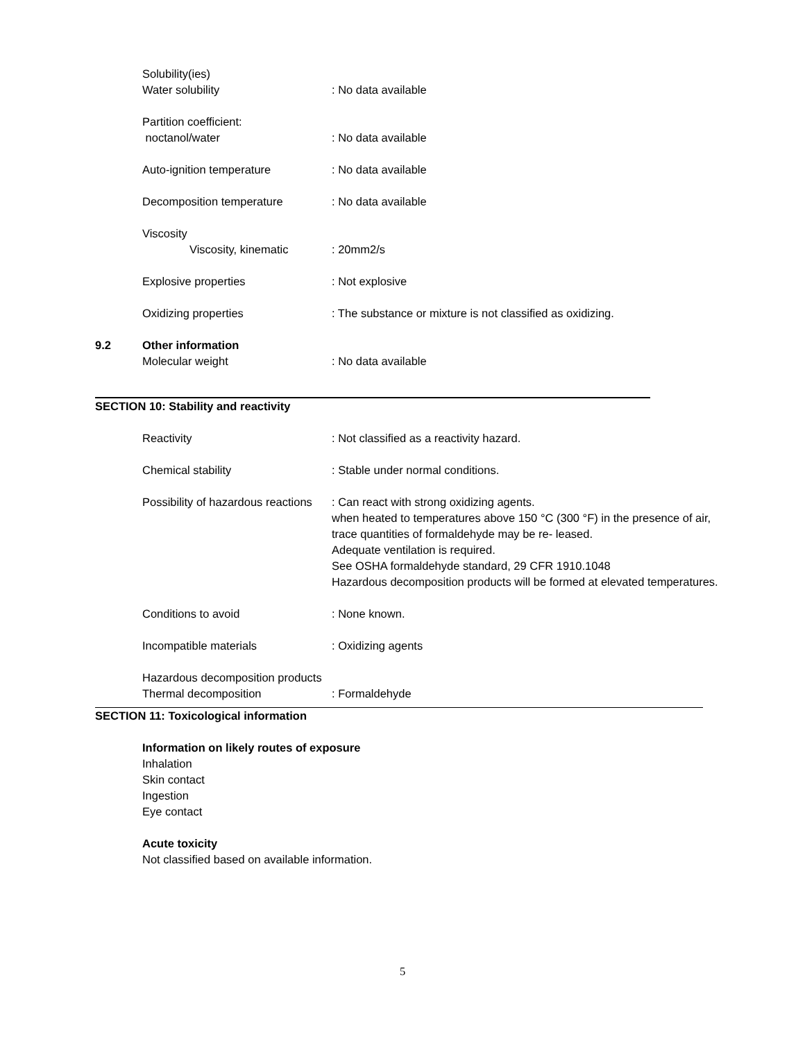Solubility(ies)
Water solubility : No data available
Partition coefficient:
noctanol/water : No data available
Auto-ignition temperature : No data available
Decomposition temperature : No data available
Viscosity
Viscosity, kinematic : 20mm2/s
Explosive properties : Not explosive
Oxidizing properties : The substance or mixture is not classified as oxidizing.
9.2 Other information
Molecular weight : No data available
SECTION 10: Stability and reactivity
Reactivity : Not classified as a reactivity hazard.
Chemical stability : Stable under normal conditions.
Possibility of hazardous reactions
: Can react with strong oxidizing agents.
when heated to temperatures above 150 °C (300 °F) in the presence of air, trace quantities of formaldehyde may be re- leased.
Adequate ventilation is required.
See OSHA formaldehyde standard, 29 CFR 1910.1048
Hazardous decomposition products will be formed at elevated temperatures.
Conditions to avoid : None known.
Incompatible materials : Oxidizing agents
Hazardous decomposition products
Thermal decomposition : Formaldehyde
SECTION 11: Toxicological information
Information on likely routes of exposure
Inhalation
Skin contact
Ingestion
Eye contact
Acute toxicity
Not classified based on available information.
5